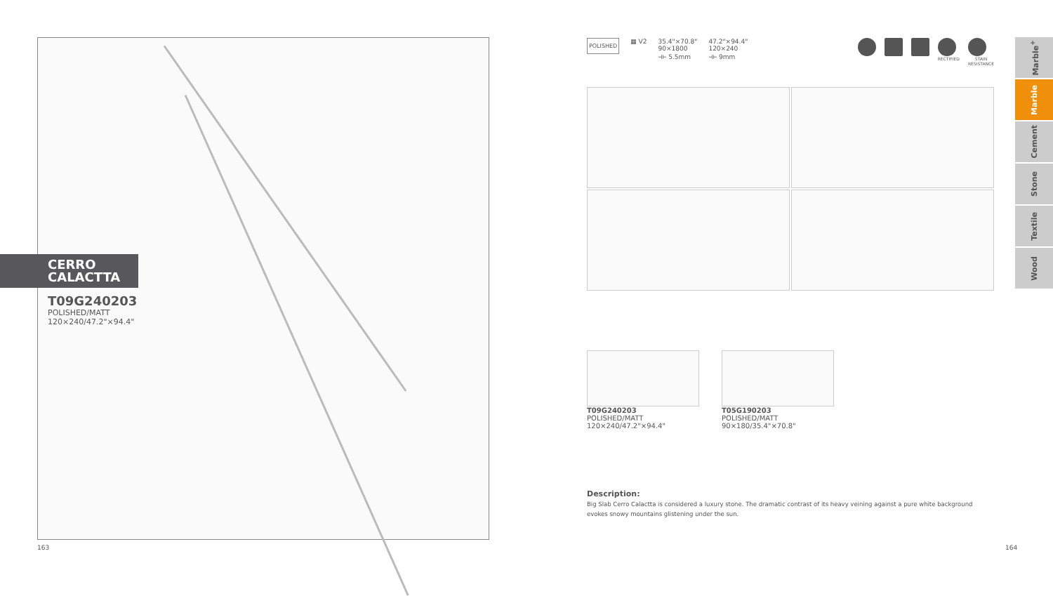CERRO
CALACTTA
T09G240203
POLISHED/MATT
120×240/47.2"×94.4"
163
POLISHED
▦ V2 35.4"×70.8"
90×1800
⟛ 5.5mm
47.2"×94.4"
120×240
⟛ 9mm
RECTIFIED STAIN
RESISTANCE
T09G240203
POLISHED/MATT
120×240/47.2"×94.4"
T05G190203
POLISHED/MATT
90×180/35.4"×70.8"
Description:
Big Slab Cerro Calactta is considered a luxury stone. The dramatic contrast of its heavy veining against a pure white background evokes snowy mountains glistening under the sun.
Marble<sup>+</sup>
Marble
Cement
Stone
Textile
Wood
164